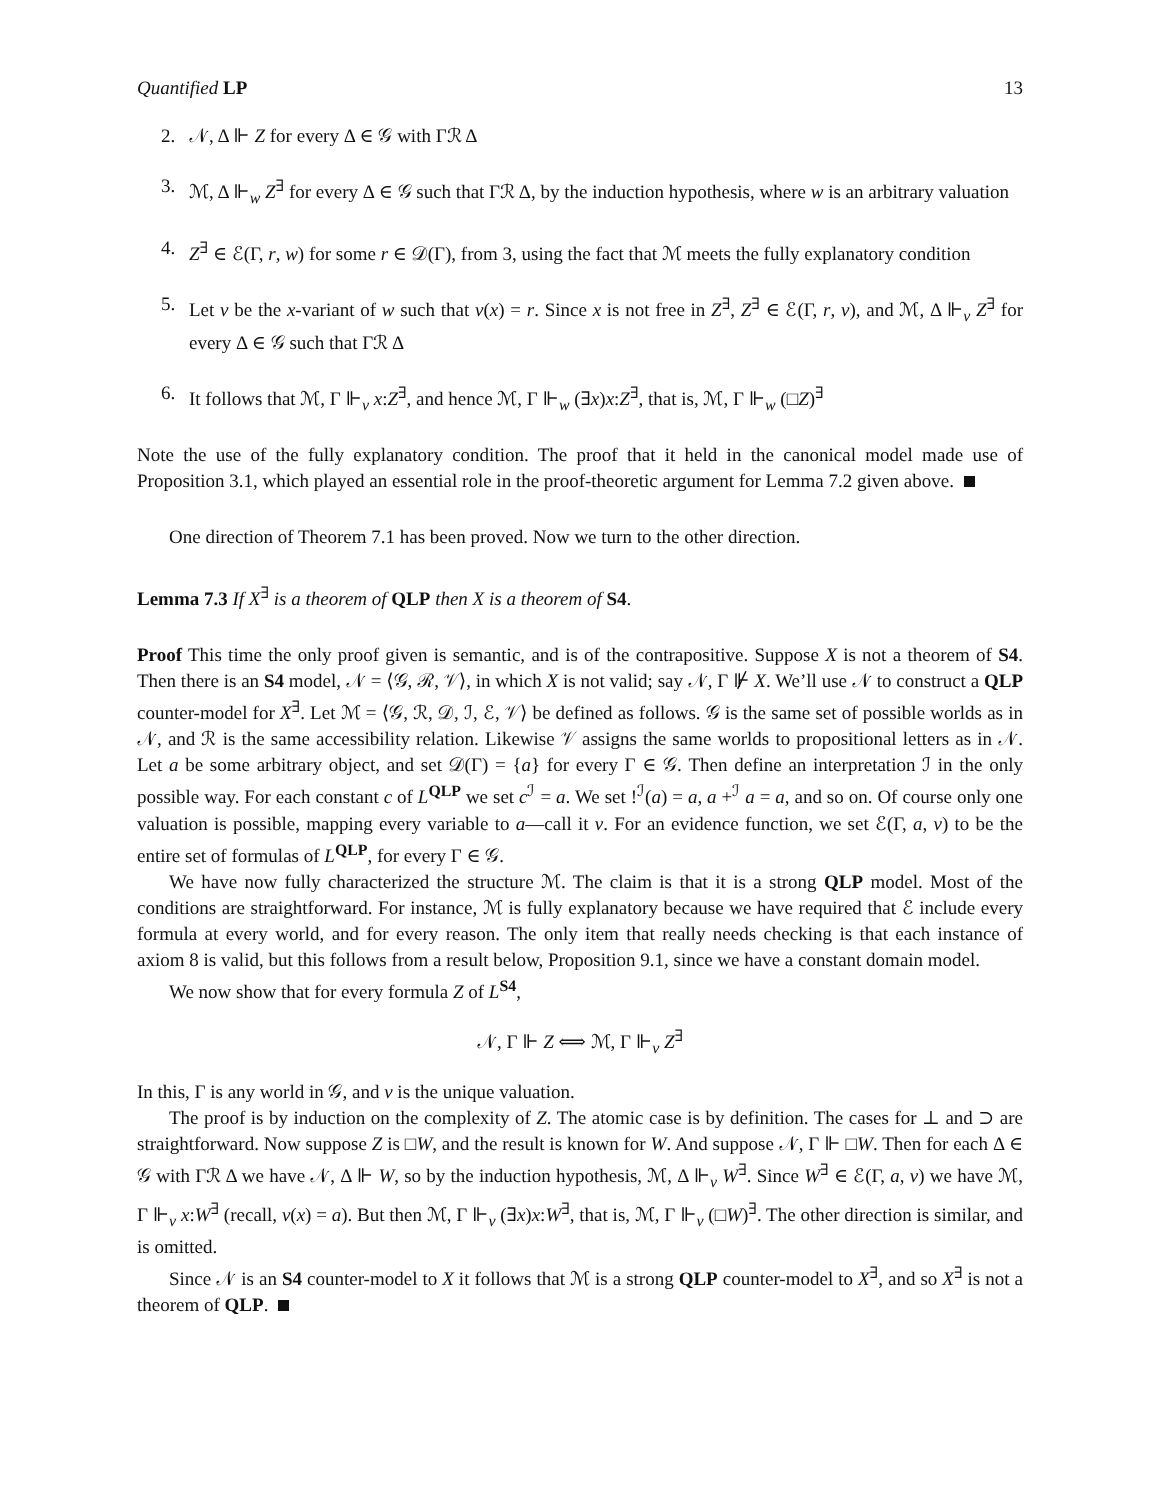Quantified LP 13
2. 𝒩, Δ ⊩ Z for every Δ ∈ 𝒢 with Γℛ Δ
3. ℳ, Δ ⊩<sub>w</sub> Z<sup>∃</sup> for every Δ ∈ 𝒢 such that Γℛ Δ, by the induction hypothesis, where w is an arbitrary valuation
4. Z<sup>∃</sup> ∈ ℰ(Γ, r, w) for some r ∈ 𝒟(Γ), from 3, using the fact that ℳ meets the fully explanatory condition
5. Let v be the x-variant of w such that v(x) = r. Since x is not free in Z<sup>∃</sup>, Z<sup>∃</sup> ∈ ℰ(Γ, r, v), and ℳ, Δ ⊩<sub>v</sub> Z<sup>∃</sup> for every Δ ∈ 𝒢 such that Γℛ Δ
6. It follows that ℳ, Γ ⊩<sub>v</sub> x:Z<sup>∃</sup>, and hence ℳ, Γ ⊩<sub>w</sub> (∃x)x:Z<sup>∃</sup>, that is, ℳ, Γ ⊩<sub>w</sub> (□Z)<sup>∃</sup>
Note the use of the fully explanatory condition. The proof that it held in the canonical model made use of Proposition 3.1, which played an essential role in the proof-theoretic argument for Lemma 7.2 given above.
One direction of Theorem 7.1 has been proved. Now we turn to the other direction.
Lemma 7.3 If X<sup>∃</sup> is a theorem of QLP then X is a theorem of S4.
Proof This time the only proof given is semantic, and is of the contrapositive. Suppose X is not a theorem of S4. Then there is an S4 model, 𝒩 = ⟨𝒢, ℛ, 𝒱⟩, in which X is not valid; say 𝒩, Γ ⊮ X. We’ll use 𝒩 to construct a QLP counter-model for X<sup>∃</sup>. Let ℳ = ⟨𝒢, ℛ, 𝒟, ℐ, ℰ, 𝒱⟩ be defined as follows. 𝒢 is the same set of possible worlds as in 𝒩, and ℛ is the same accessibility relation. Likewise 𝒱 assigns the same worlds to propositional letters as in 𝒩. Let a be some arbitrary object, and set 𝒟(Γ) = {a} for every Γ ∈ 𝒢. Then define an interpretation ℐ in the only possible way. For each constant c of L<sup>QLP</sup> we set c<sup>ℐ</sup> = a. We set !<sup>ℐ</sup>(a) = a, a +<sup>ℐ</sup> a = a, and so on. Of course only one valuation is possible, mapping every variable to a—call it v. For an evidence function, we set ℰ(Γ, a, v) to be the entire set of formulas of L<sup>QLP</sup>, for every Γ ∈ 𝒢.
We have now fully characterized the structure ℳ. The claim is that it is a strong QLP model. Most of the conditions are straightforward. For instance, ℳ is fully explanatory because we have required that ℰ include every formula at every world, and for every reason. The only item that really needs checking is that each instance of axiom 8 is valid, but this follows from a result below, Proposition 9.1, since we have a constant domain model.
We now show that for every formula Z of L<sup>S4</sup>,
𝒩, Γ ⊩ Z ⟺ ℳ, Γ ⊩<sub>v</sub> Z<sup>∃</sup>
In this, Γ is any world in 𝒢, and v is the unique valuation.
The proof is by induction on the complexity of Z. The atomic case is by definition. The cases for ⊥ and ⊃ are straightforward. Now suppose Z is □W, and the result is known for W. And suppose 𝒩, Γ ⊩ □W. Then for each Δ ∈ 𝒢 with Γℛ Δ we have 𝒩, Δ ⊩ W, so by the induction hypothesis, ℳ, Δ ⊩<sub>v</sub> W<sup>∃</sup>. Since W<sup>∃</sup> ∈ ℰ(Γ, a, v) we have ℳ, Γ ⊩<sub>v</sub> x:W<sup>∃</sup> (recall, v(x) = a). But then ℳ, Γ ⊩<sub>v</sub> (∃x)x:W<sup>∃</sup>, that is, ℳ, Γ ⊩<sub>v</sub> (□W)<sup>∃</sup>. The other direction is similar, and is omitted.
Since 𝒩 is an S4 counter-model to X it follows that ℳ is a strong QLP counter-model to X<sup>∃</sup>, and so X<sup>∃</sup> is not a theorem of QLP.